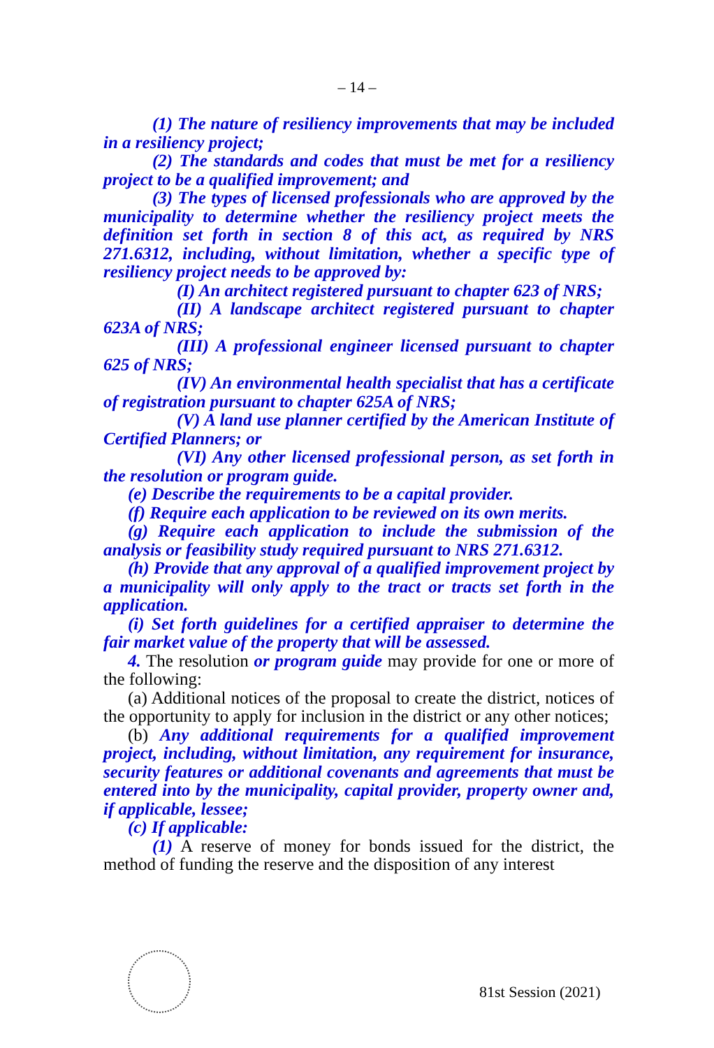– 14 –
(1) The nature of resiliency improvements that may be included in a resiliency project;
(2) The standards and codes that must be met for a resiliency project to be a qualified improvement; and
(3) The types of licensed professionals who are approved by the municipality to determine whether the resiliency project meets the definition set forth in section 8 of this act, as required by NRS 271.6312, including, without limitation, whether a specific type of resiliency project needs to be approved by:
(I) An architect registered pursuant to chapter 623 of NRS;
(II) A landscape architect registered pursuant to chapter 623A of NRS;
(III) A professional engineer licensed pursuant to chapter 625 of NRS;
(IV) An environmental health specialist that has a certificate of registration pursuant to chapter 625A of NRS;
(V) A land use planner certified by the American Institute of Certified Planners; or
(VI) Any other licensed professional person, as set forth in the resolution or program guide.
(e) Describe the requirements to be a capital provider.
(f) Require each application to be reviewed on its own merits.
(g) Require each application to include the submission of the analysis or feasibility study required pursuant to NRS 271.6312.
(h) Provide that any approval of a qualified improvement project by a municipality will only apply to the tract or tracts set forth in the application.
(i) Set forth guidelines for a certified appraiser to determine the fair market value of the property that will be assessed.
4. The resolution or program guide may provide for one or more of the following:
(a) Additional notices of the proposal to create the district, notices of the opportunity to apply for inclusion in the district or any other notices;
(b) Any additional requirements for a qualified improvement project, including, without limitation, any requirement for insurance, security features or additional covenants and agreements that must be entered into by the municipality, capital provider, property owner and, if applicable, lessee;
(c) If applicable:
(1) A reserve of money for bonds issued for the district, the method of funding the reserve and the disposition of any interest
81st Session (2021)